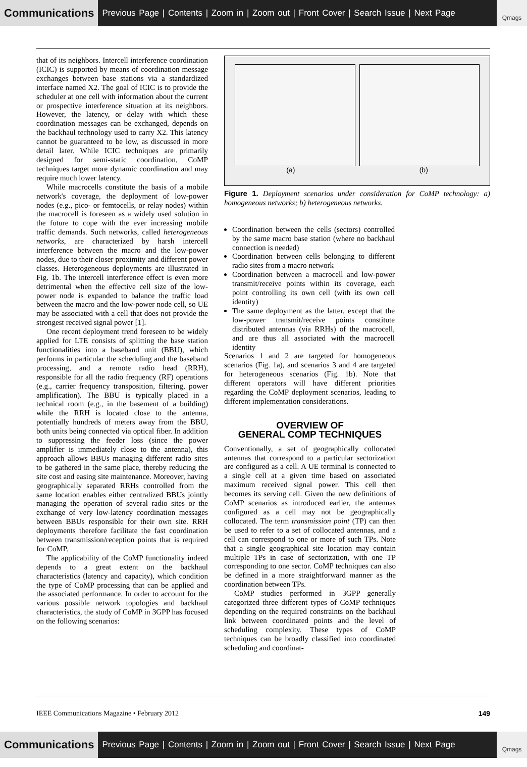Communications Previous Page | Contents | Zoom in | Zoom out | Front Cover | Search Issue | Next Page Qmags
that of its neighbors. Intercell interference coordination (ICIC) is supported by means of coordination message exchanges between base stations via a standardized interface named X2. The goal of ICIC is to provide the scheduler at one cell with information about the current or prospective interference situation at its neighbors. However, the latency, or delay with which these coordination messages can be exchanged, depends on the backhaul technology used to carry X2. This latency cannot be guaranteed to be low, as discussed in more detail later. While ICIC techniques are primarily designed for semi-static coordination, CoMP techniques target more dynamic coordination and may require much lower latency.
While macrocells constitute the basis of a mobile network's coverage, the deployment of low-power nodes (e.g., pico- or femtocells, or relay nodes) within the macrocell is foreseen as a widely used solution in the future to cope with the ever increasing mobile traffic demands. Such networks, called heterogeneous networks, are characterized by harsh intercell interference between the macro and the low-power nodes, due to their closer proximity and different power classes. Heterogeneous deployments are illustrated in Fig. 1b. The intercell interference effect is even more detrimental when the effective cell size of the low-power node is expanded to balance the traffic load between the macro and the low-power node cell, so UE may be associated with a cell that does not provide the strongest received signal power [1].
One recent deployment trend foreseen to be widely applied for LTE consists of splitting the base station functionalities into a baseband unit (BBU), which performs in particular the scheduling and the baseband processing, and a remote radio head (RRH), responsible for all the radio frequency (RF) operations (e.g., carrier frequency transposition, filtering, power amplification). The BBU is typically placed in a technical room (e.g., in the basement of a building) while the RRH is located close to the antenna, potentially hundreds of meters away from the BBU, both units being connected via optical fiber. In addition to suppressing the feeder loss (since the power amplifier is immediately close to the antenna), this approach allows BBUs managing different radio sites to be gathered in the same place, thereby reducing the site cost and easing site maintenance. Moreover, having geographically separated RRHs controlled from the same location enables either centralized BBUs jointly managing the operation of several radio sites or the exchange of very low-latency coordination messages between BBUs responsible for their own site. RRH deployments therefore facilitate the fast coordination between transmission/reception points that is required for CoMP.
The applicability of the CoMP functionality indeed depends to a great extent on the backhaul characteristics (latency and capacity), which condition the type of CoMP processing that can be applied and the associated performance. In order to account for the various possible network topologies and backhaul characteristics, the study of CoMP in 3GPP has focused on the following scenarios:
(a) (b)
Figure 1. Deployment scenarios under consideration for CoMP technology: a) homogeneous networks; b) heterogeneous networks.
Coordination between the cells (sectors) controlled by the same macro base station (where no backhaul connection is needed)
Coordination between cells belonging to different radio sites from a macro network
Coordination between a macrocell and low-power transmit/receive points within its coverage, each point controlling its own cell (with its own cell identity)
The same deployment as the latter, except that the low-power transmit/receive points constitute distributed antennas (via RRHs) of the macrocell, and are thus all associated with the macrocell identity
Scenarios 1 and 2 are targeted for homogeneous scenarios (Fig. 1a), and scenarios 3 and 4 are targeted for heterogeneous scenarios (Fig. 1b). Note that different operators will have different priorities regarding the CoMP deployment scenarios, leading to different implementation considerations.
OVERVIEW OF
GENERAL COMP TECHNIQUES
Conventionally, a set of geographically collocated antennas that correspond to a particular sectorization are configured as a cell. A UE terminal is connected to a single cell at a given time based on associated maximum received signal power. This cell then becomes its serving cell. Given the new definitions of CoMP scenarios as introduced earlier, the antennas configured as a cell may not be geographically collocated. The term transmission point (TP) can then be used to refer to a set of collocated antennas, and a cell can correspond to one or more of such TPs. Note that a single geographical site location may contain multiple TPs in case of sectorization, with one TP corresponding to one sector. CoMP techniques can also be defined in a more straightforward manner as the coordination between TPs.
CoMP studies performed in 3GPP generally categorized three different types of CoMP techniques depending on the required constraints on the backhaul link between coordinated points and the level of scheduling complexity. These types of CoMP techniques can be broadly classified into coordinated scheduling and coordinat-
IEEE Communications Magazine • February 2012 149
Communications Previous Page | Contents | Zoom in | Zoom out | Front Cover | Search Issue | Next Page Qmags